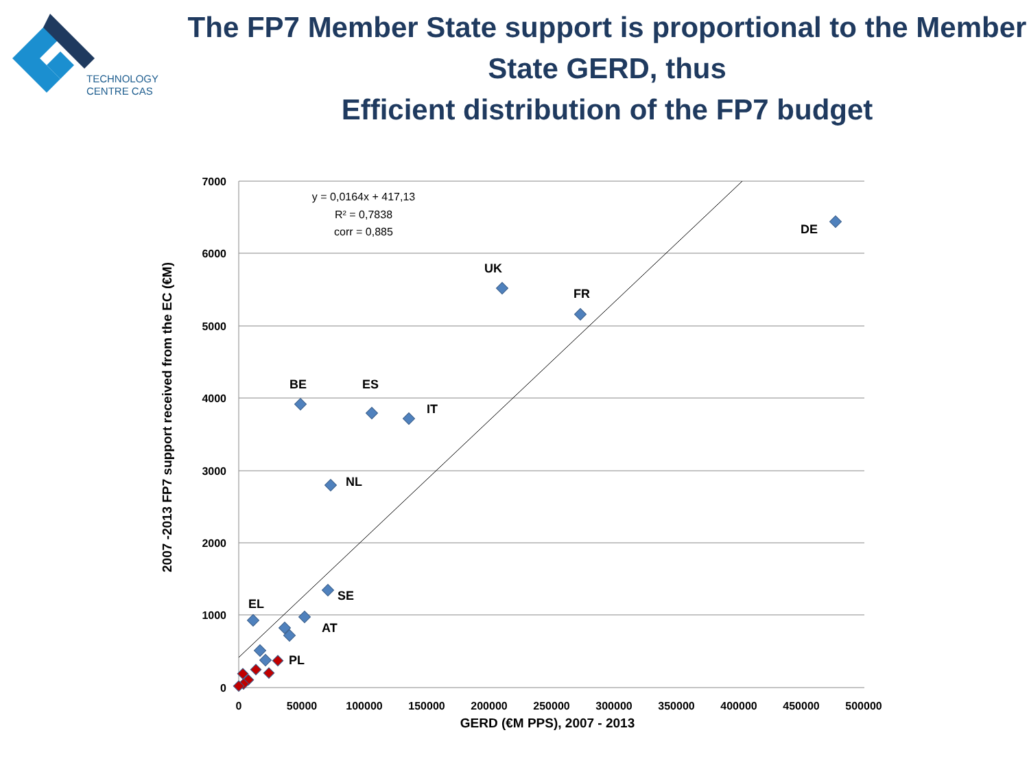TECHNOLOGY
CENTRE CAS
The FP7 Member State support is proportional to the Member State GERD, thus
Efficient distribution of the FP7 budget
7000
6000
5000
4000
3000
2000
1000
0
0
50000
100000
150000
200000
250000
300000
350000
400000
450000
500000
GERD (€M PPS), 2007 - 2013
2007 -2013 FP7 support received from the EC (€M)
y = 0,0164x + 417,13
R² = 0,7838
corr = 0,885
DE
UK
FR
BE
ES
IT
NL
SE
AT
EL
PL